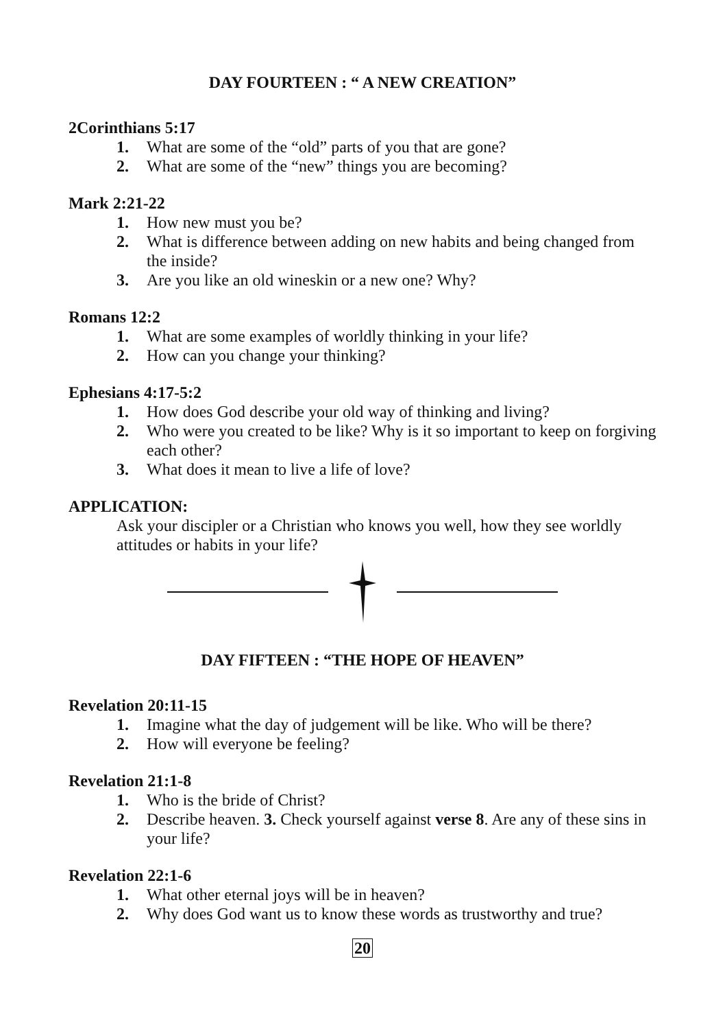DAY FOURTEEN : “ A NEW CREATION”
2Corinthians 5:17
1. What are some of the “old” parts of you that are gone?
2. What are some of the “new” things you are becoming?
Mark 2:21-22
1. How new must you be?
2. What is difference between adding on new habits and being changed from the inside?
3. Are you like an old wineskin or a new one? Why?
Romans 12:2
1. What are some examples of worldly thinking in your life?
2. How can you change your thinking?
Ephesians 4:17-5:2
1. How does God describe your old way of thinking and living?
2. Who were you created to be like? Why is it so important to keep on forgiving each other?
3. What does it mean to live a life of love?
APPLICATION:
Ask your discipler or a Christian who knows you well, how they see worldly attitudes or habits in your life?
DAY FIFTEEN : “THE HOPE OF HEAVEN”
Revelation 20:11-15
1. Imagine what the day of judgement will be like. Who will be there?
2. How will everyone be feeling?
Revelation 21:1-8
1. Who is the bride of Christ?
2. Describe heaven. 3. Check yourself against verse 8. Are any of these sins in your life?
Revelation 22:1-6
1. What other eternal joys will be in heaven?
2. Why does God want us to know these words as trustworthy and true?
20